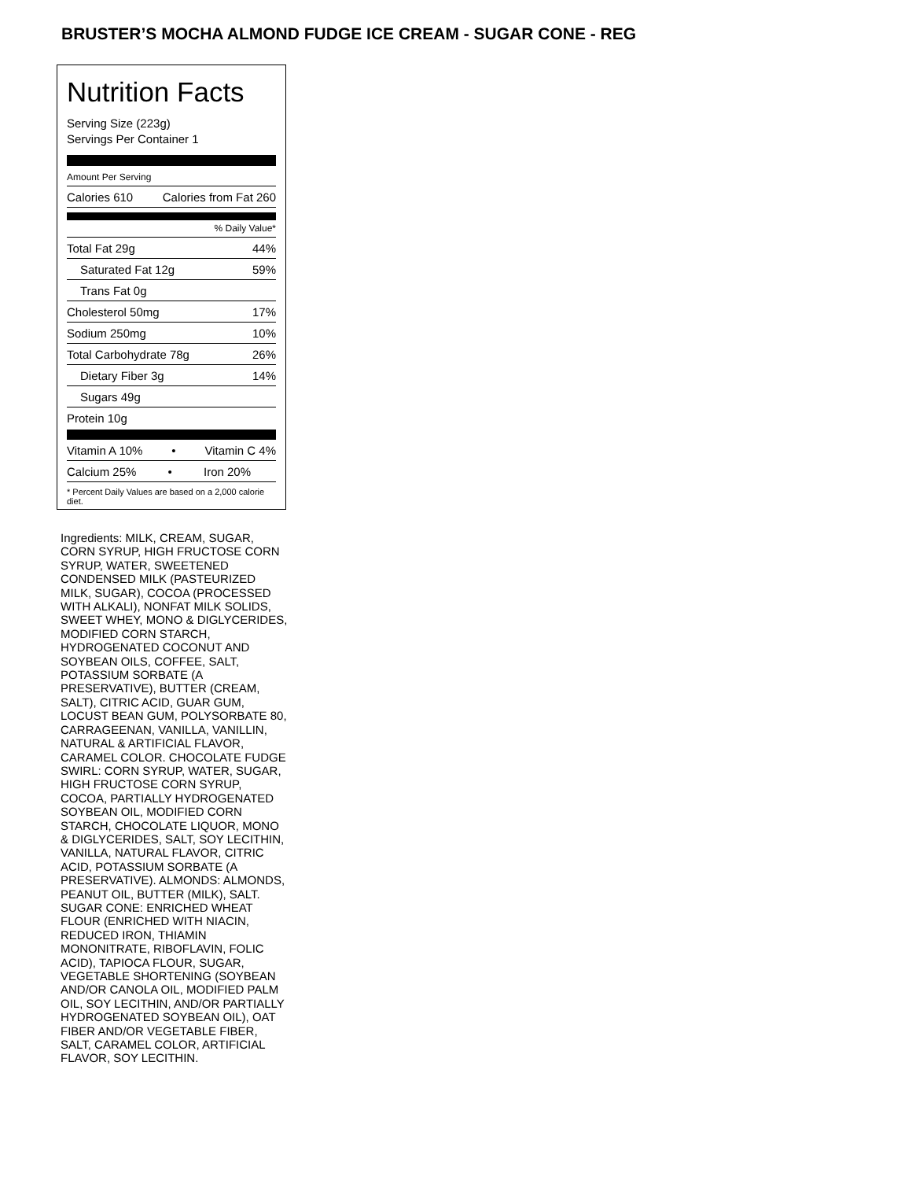BRUSTER’S MOCHA ALMOND FUDGE ICE CREAM - SUGAR CONE - REG
Nutrition Facts
Serving Size (223g)
Servings Per Container 1
Amount Per Serving
Calories 610 Calories from Fat 260
% Daily Value*
Total Fat 29g 44%
Saturated Fat 12g 59%
Trans Fat 0g
Cholesterol 50mg 17%
Sodium 250mg 10%
Total Carbohydrate 78g 26%
Dietary Fiber 3g 14%
Sugars 49g
Protein 10g
Vitamin A 10% • Vitamin C 4%
Calcium 25% • Iron 20%
* Percent Daily Values are based on a 2,000 calorie diet.
Ingredients: MILK, CREAM, SUGAR, CORN SYRUP, HIGH FRUCTOSE CORN SYRUP, WATER, SWEETENED CONDENSED MILK (PASTEURIZED MILK, SUGAR), COCOA (PROCESSED WITH ALKALI), NONFAT MILK SOLIDS, SWEET WHEY, MONO & DIGLYCERIDES, MODIFIED CORN STARCH, HYDROGENATED COCONUT AND SOYBEAN OILS, COFFEE, SALT, POTASSIUM SORBATE (A PRESERVATIVE), BUTTER (CREAM, SALT), CITRIC ACID, GUAR GUM, LOCUST BEAN GUM, POLYSORBATE 80, CARRAGEENAN, VANILLA, VANILLIN, NATURAL & ARTIFICIAL FLAVOR, CARAMEL COLOR. CHOCOLATE FUDGE SWIRL: CORN SYRUP, WATER, SUGAR, HIGH FRUCTOSE CORN SYRUP, COCOA, PARTIALLY HYDROGENATED SOYBEAN OIL, MODIFIED CORN STARCH, CHOCOLATE LIQUOR, MONO & DIGLYCERIDES, SALT, SOY LECITHIN, VANILLA, NATURAL FLAVOR, CITRIC ACID, POTASSIUM SORBATE (A PRESERVATIVE). ALMONDS: ALMONDS, PEANUT OIL, BUTTER (MILK), SALT. SUGAR CONE: ENRICHED WHEAT FLOUR (ENRICHED WITH NIACIN, REDUCED IRON, THIAMIN MONONITRATE, RIBOFLAVIN, FOLIC ACID), TAPIOCA FLOUR, SUGAR, VEGETABLE SHORTENING (SOYBEAN AND/OR CANOLA OIL, MODIFIED PALM OIL, SOY LECITHIN, AND/OR PARTIALLY HYDROGENATED SOYBEAN OIL), OAT FIBER AND/OR VEGETABLE FIBER, SALT, CARAMEL COLOR, ARTIFICIAL FLAVOR, SOY LECITHIN.